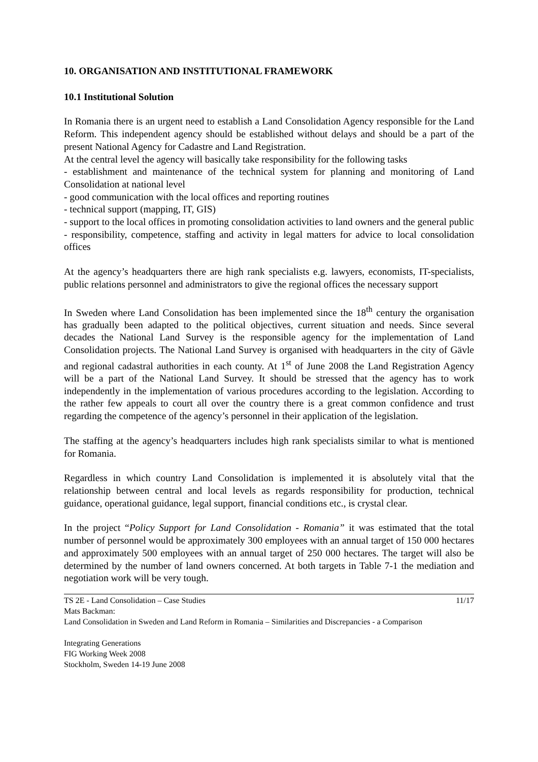10. ORGANISATION AND INSTITUTIONAL FRAMEWORK
10.1 Institutional Solution
In Romania there is an urgent need to establish a Land Consolidation Agency responsible for the Land Reform. This independent agency should be established without delays and should be a part of the present National Agency for Cadastre and Land Registration.
At the central level the agency will basically take responsibility for the following tasks
- establishment and maintenance of the technical system for planning and monitoring of Land Consolidation at national level
- good communication with the local offices and reporting routines
- technical support (mapping, IT, GIS)
- support to the local offices in promoting consolidation activities to land owners and the general public
- responsibility, competence, staffing and activity in legal matters for advice to local consolidation offices
At the agency’s headquarters there are high rank specialists e.g. lawyers, economists, IT-specialists, public relations personnel and administrators to give the regional offices the necessary support
In Sweden where Land Consolidation has been implemented since the 18<sup>th</sup> century the organisation has gradually been adapted to the political objectives, current situation and needs. Since several decades the National Land Survey is the responsible agency for the implementation of Land Consolidation projects. The National Land Survey is organised with headquarters in the city of Gävle and regional cadastral authorities in each county. At 1<sup>st</sup> of June 2008 the Land Registration Agency will be a part of the National Land Survey. It should be stressed that the agency has to work independently in the implementation of various procedures according to the legislation. According to the rather few appeals to court all over the country there is a great common confidence and trust regarding the competence of the agency’s personnel in their application of the legislation.
The staffing at the agency’s headquarters includes high rank specialists similar to what is mentioned for Romania.
Regardless in which country Land Consolidation is implemented it is absolutely vital that the relationship between central and local levels as regards responsibility for production, technical guidance, operational guidance, legal support, financial conditions etc., is crystal clear.
In the project “Policy Support for Land Consolidation - Romania” it was estimated that the total number of personnel would be approximately 300 employees with an annual target of 150 000 hectares and approximately 500 employees with an annual target of 250 000 hectares. The target will also be determined by the number of land owners concerned. At both targets in Table 7-1 the mediation and negotiation work will be very tough.
TS 2E - Land Consolidation – Case Studies 11/17
Mats Backman:
Land Consolidation in Sweden and Land Reform in Romania – Similarities and Discrepancies - a Comparison
Integrating Generations
FIG Working Week 2008
Stockholm, Sweden 14-19 June 2008